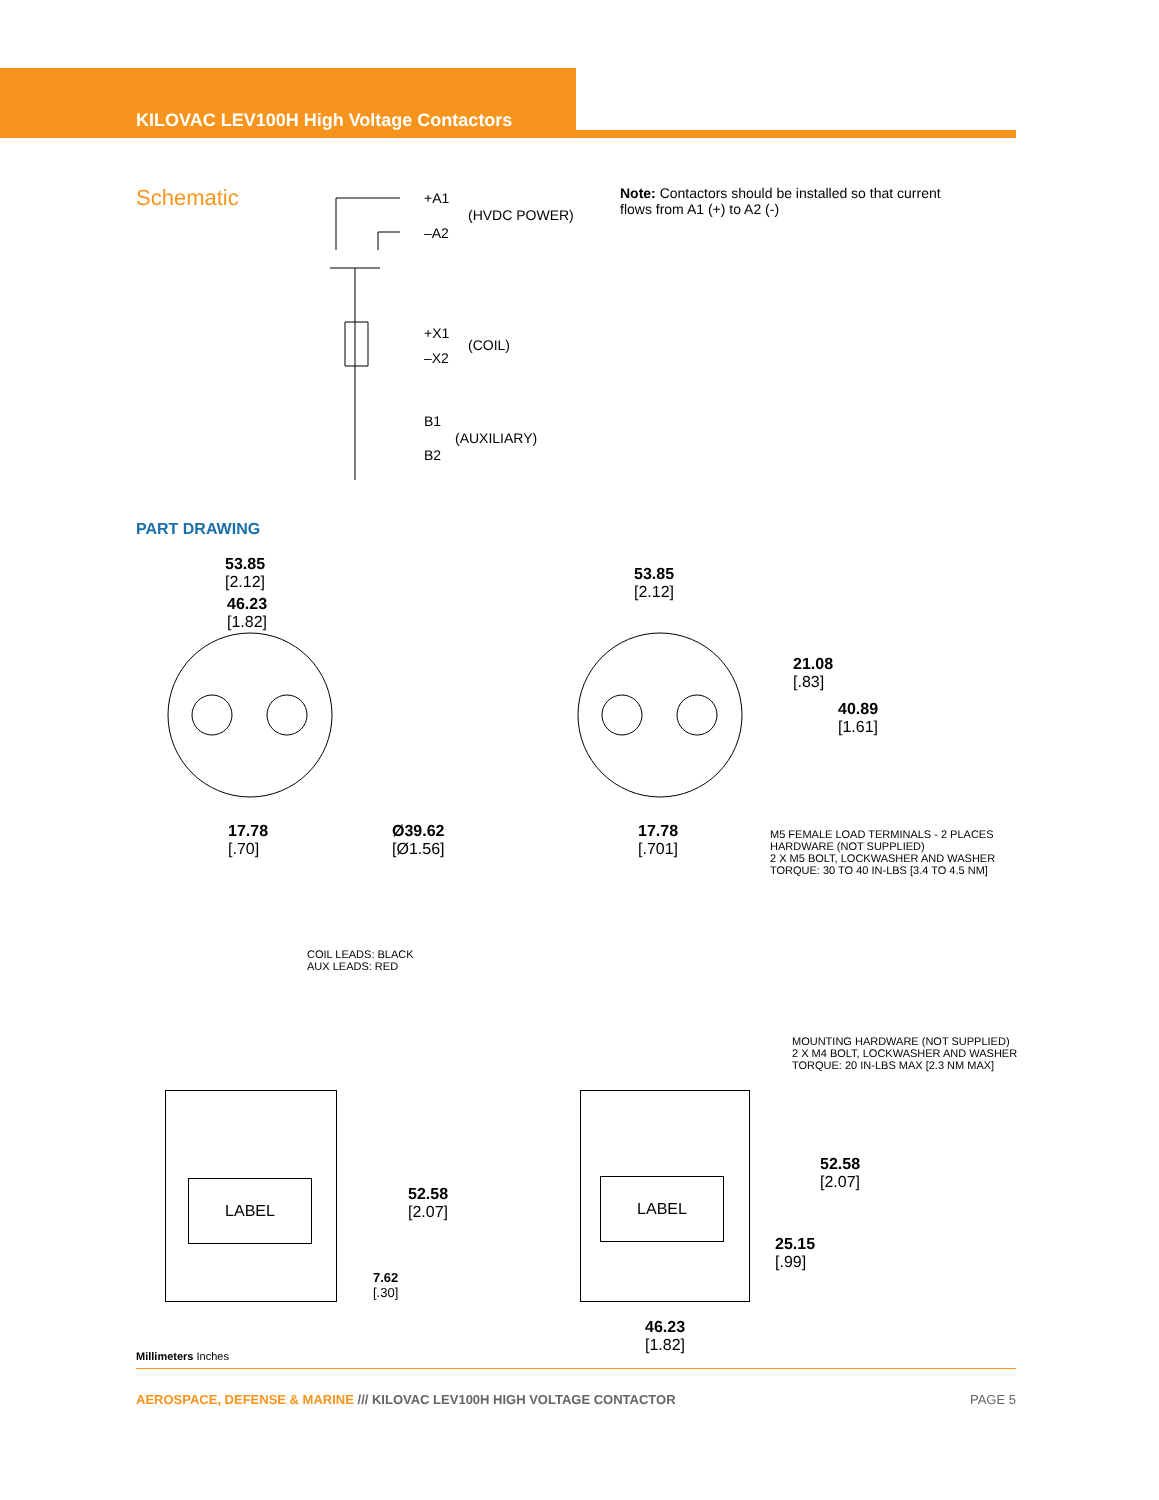KILOVAC LEV100H High Voltage Contactors
Schematic
Note: Contactors should be installed so that current flows from A1 (+) to A2 (-)
+A1
(HVDC POWER)
–A2
+X1
(COIL)
–X2
B1
(AUXILIARY)
B2
PART DRAWING
53.85
[2.12]
46.23
[1.82]
17.78
[.70]
Ø39.62
[Ø1.56]
53.85
[2.12]
21.08
[.83]
40.89
[1.61]
17.78
[.701]
M5 FEMALE LOAD TERMINALS - 2 PLACES
HARDWARE (NOT SUPPLIED)
2 X M5 BOLT, LOCKWASHER AND WASHER
TORQUE: 30 TO 40 IN-LBS [3.4 TO 4.5 NM]
COIL LEADS: BLACK
AUX LEADS: RED
LABEL
52.58
[2.07]
7.62
[.30]
MOUNTING HARDWARE (NOT SUPPLIED)
2 X M4 BOLT, LOCKWASHER AND WASHER
TORQUE: 20 IN-LBS MAX [2.3 NM MAX]
LABEL
52.58
[2.07]
25.15
[.99]
46.23
[1.82]
Millimeters Inches
AEROSPACE, DEFENSE & MARINE /// KILOVAC LEV100H HIGH VOLTAGE CONTACTOR
PAGE 5